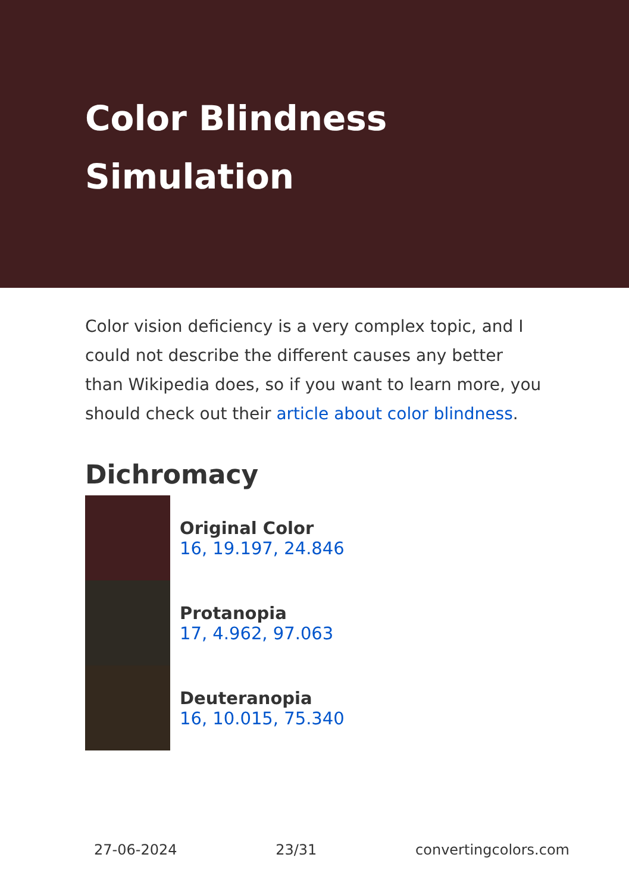Color Blindness Simulation
Color vision deficiency is a very complex topic, and I could not describe the different causes any better than Wikipedia does, so if you want to learn more, you should check out their article about color blindness.
Dichromacy
Original Color
16, 19.197, 24.846
Protanopia
17, 4.962, 97.063
Deuteranopia
16, 10.015, 75.340
27-06-2024 23/31 convertingcolors.com